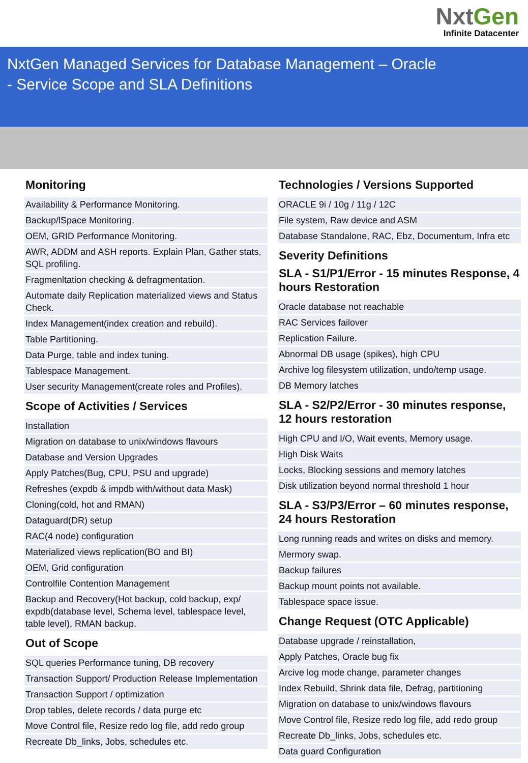NxtGen
Infinite Datacenter
NxtGen Managed Services for Database Management – Oracle
- Service Scope and SLA Definitions
Monitoring
| Availability & Performance Monitoring. |
| Backup/lSpace Monitoring. |
| OEM, GRID Performance Monitoring. |
| AWR, ADDM and ASH reports. Explain Plan, Gather stats, SQL profiling. |
| Fragmenltation checking & defragmentation. |
| Automate daily Replication materialized views and Status Check. |
| Index Management(index creation and rebuild). |
| Table Partitioning. |
| Data Purge, table and index tuning. |
| Tablespace Management. |
| User security Management(create roles and Profiles). |
Scope of Activities / Services
| Installation |
| Migration on database to unix/windows flavours |
| Database and Version Upgrades |
| Apply Patches(Bug, CPU, PSU and upgrade) |
| Refreshes (expdb & impdb with/without data Mask) |
| Cloning(cold, hot and RMAN) |
| Dataguard(DR) setup |
| RAC(4 node) configuration |
| Materialized views replication(BO and BI) |
| OEM, Grid configuration |
| Controlfile Contention Management |
| Backup and Recovery(Hot backup, cold backup, exp/ expdb(database level, Schema level, tablespace level, table level), RMAN backup. |
Out of Scope
| SQL queries Performance tuning, DB recovery |
| Transaction Support/ Production Release Implementation |
| Transaction Support / optimization |
| Drop tables, delete records / data purge etc |
| Move Control file, Resize redo log file, add redo group |
| Recreate Db_links, Jobs, schedules etc. |
Technologies / Versions Supported
| ORACLE 9i / 10g / 11g / 12C |
| File system, Raw device and ASM |
| Database Standalone, RAC, Ebz, Documentum, Infra etc |
Severity Definitions
SLA - S1/P1/Error - 15 minutes Response, 4 hours Restoration
| Oracle database not reachable |
| RAC Services failover |
| Replication Failure. |
| Abnormal DB usage (spikes), high CPU |
| Archive log filesystem utilization, undo/temp usage. |
| DB Memory latches |
SLA - S2/P2/Error - 30 minutes response, 12 hours restoration
| High CPU and I/O, Wait events, Memory usage. |
| High Disk Waits |
| Locks, Blocking sessions and memory latches |
| Disk utilization beyond normal threshold 1 hour |
SLA - S3/P3/Error – 60 minutes response, 24 hours Restoration
| Long running reads and writes on disks and memory. |
| Mermory swap. |
| Backup failures |
| Backup mount points not available. |
| Tablespace space issue. |
Change Request (OTC Applicable)
| Database upgrade / reinstallation, |
| Apply Patches, Oracle bug fix |
| Arcive log mode change, parameter changes |
| Index Rebuild, Shrink data file, Defrag, partitioning |
| Migration on database to unix/windows flavours |
| Move Control file, Resize redo log file, add redo group |
| Recreate Db_links, Jobs, schedules etc. |
| Data guard Configuration |